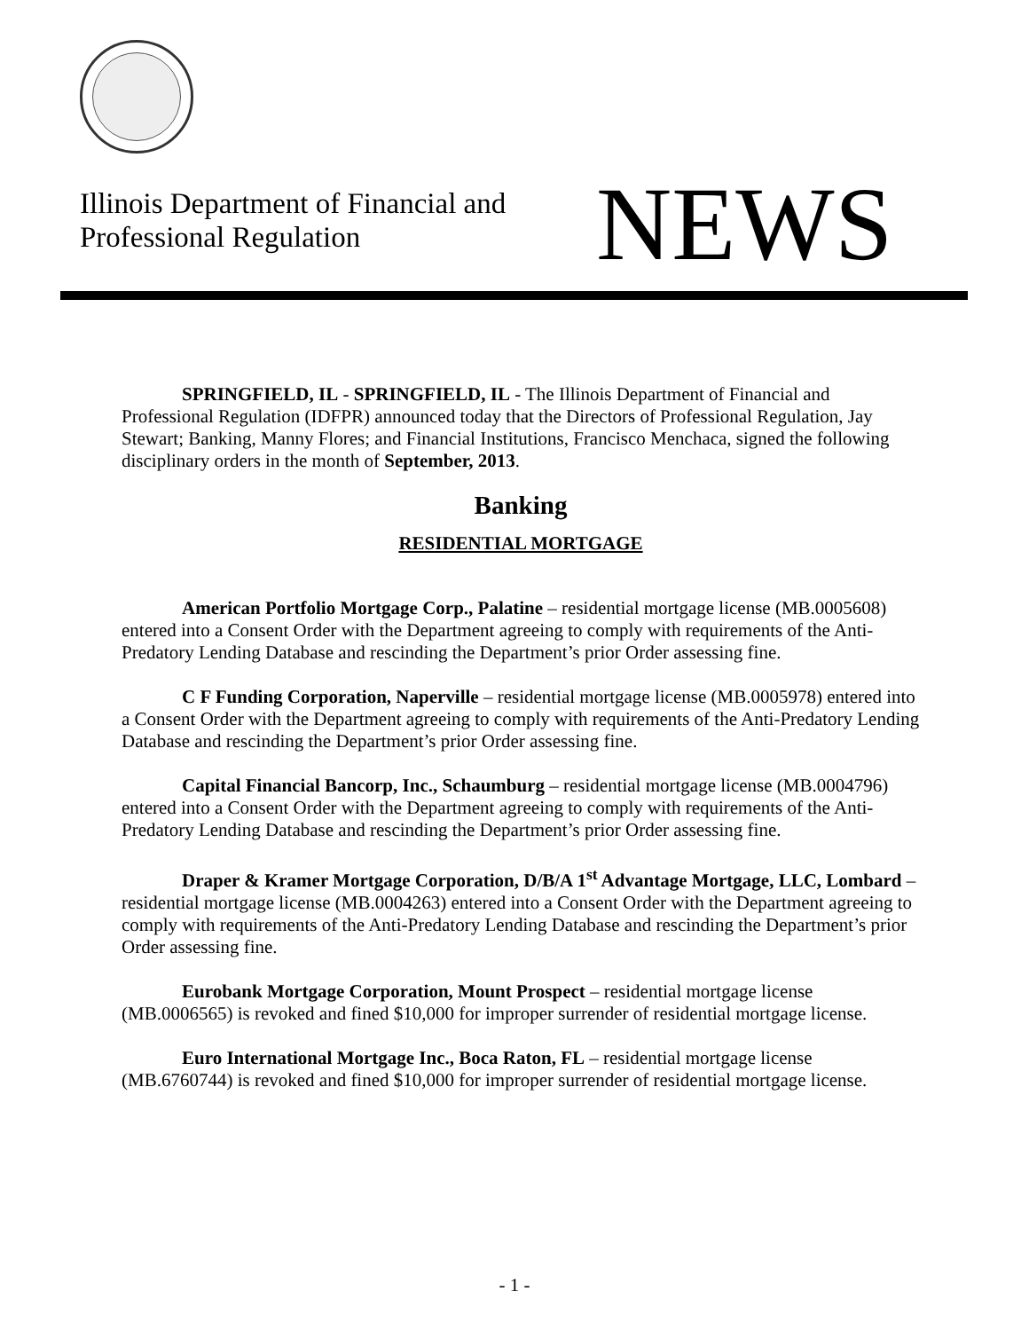Illinois Department of Financial and
Professional Regulation
NEWS
SPRINGFIELD, IL - SPRINGFIELD, IL - The Illinois Department of Financial and Professional Regulation (IDFPR) announced today that the Directors of Professional Regulation, Jay Stewart; Banking, Manny Flores; and Financial Institutions, Francisco Menchaca, signed the following disciplinary orders in the month of September, 2013.
Banking
RESIDENTIAL MORTGAGE
American Portfolio Mortgage Corp., Palatine – residential mortgage license (MB.0005608) entered into a Consent Order with the Department agreeing to comply with requirements of the Anti-Predatory Lending Database and rescinding the Department’s prior Order assessing fine.
C F Funding Corporation, Naperville – residential mortgage license (MB.0005978) entered into a Consent Order with the Department agreeing to comply with requirements of the Anti-Predatory Lending Database and rescinding the Department’s prior Order assessing fine.
Capital Financial Bancorp, Inc., Schaumburg – residential mortgage license (MB.0004796) entered into a Consent Order with the Department agreeing to comply with requirements of the Anti-Predatory Lending Database and rescinding the Department’s prior Order assessing fine.
Draper & Kramer Mortgage Corporation, D/B/A 1<sup>st</sup> Advantage Mortgage, LLC, Lombard – residential mortgage license (MB.0004263) entered into a Consent Order with the Department agreeing to comply with requirements of the Anti-Predatory Lending Database and rescinding the Department’s prior Order assessing fine.
Eurobank Mortgage Corporation, Mount Prospect – residential mortgage license (MB.0006565) is revoked and fined $10,000 for improper surrender of residential mortgage license.
Euro International Mortgage Inc., Boca Raton, FL – residential mortgage license (MB.6760744) is revoked and fined $10,000 for improper surrender of residential mortgage license.
- 1 -